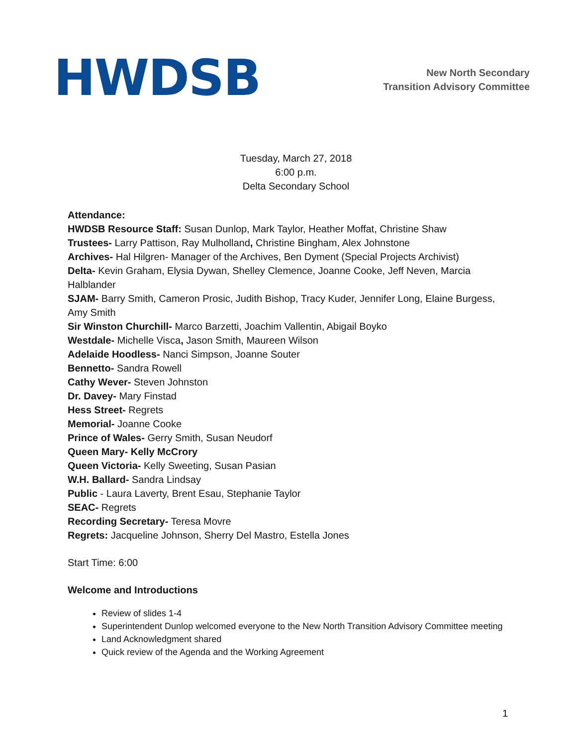HWDSB
New North Secondary
Transition Advisory Committee
Tuesday, March 27, 2018
6:00 p.m.
Delta Secondary School
Attendance:
HWDSB Resource Staff: Susan Dunlop, Mark Taylor, Heather Moffat, Christine Shaw
Trustees- Larry Pattison, Ray Mulholland, Christine Bingham, Alex Johnstone
Archives- Hal Hilgren- Manager of the Archives, Ben Dyment (Special Projects Archivist)
Delta- Kevin Graham, Elysia Dywan, Shelley Clemence, Joanne Cooke, Jeff Neven, Marcia Halblander
SJAM- Barry Smith, Cameron Prosic, Judith Bishop, Tracy Kuder, Jennifer Long, Elaine Burgess, Amy Smith
Sir Winston Churchill- Marco Barzetti, Joachim Vallentin, Abigail Boyko
Westdale- Michelle Visca, Jason Smith, Maureen Wilson
Adelaide Hoodless- Nanci Simpson, Joanne Souter
Bennetto- Sandra Rowell
Cathy Wever- Steven Johnston
Dr. Davey- Mary Finstad
Hess Street- Regrets
Memorial- Joanne Cooke
Prince of Wales- Gerry Smith, Susan Neudorf
Queen Mary- Kelly McCrory
Queen Victoria- Kelly Sweeting, Susan Pasian
W.H. Ballard- Sandra Lindsay
Public - Laura Laverty, Brent Esau, Stephanie Taylor
SEAC- Regrets
Recording Secretary- Teresa Movre
Regrets: Jacqueline Johnson, Sherry Del Mastro, Estella Jones
Start Time: 6:00
Welcome and Introductions
Review of slides 1-4
Superintendent Dunlop welcomed everyone to the New North Transition Advisory Committee meeting
Land Acknowledgment shared
Quick review of the Agenda and the Working Agreement
1